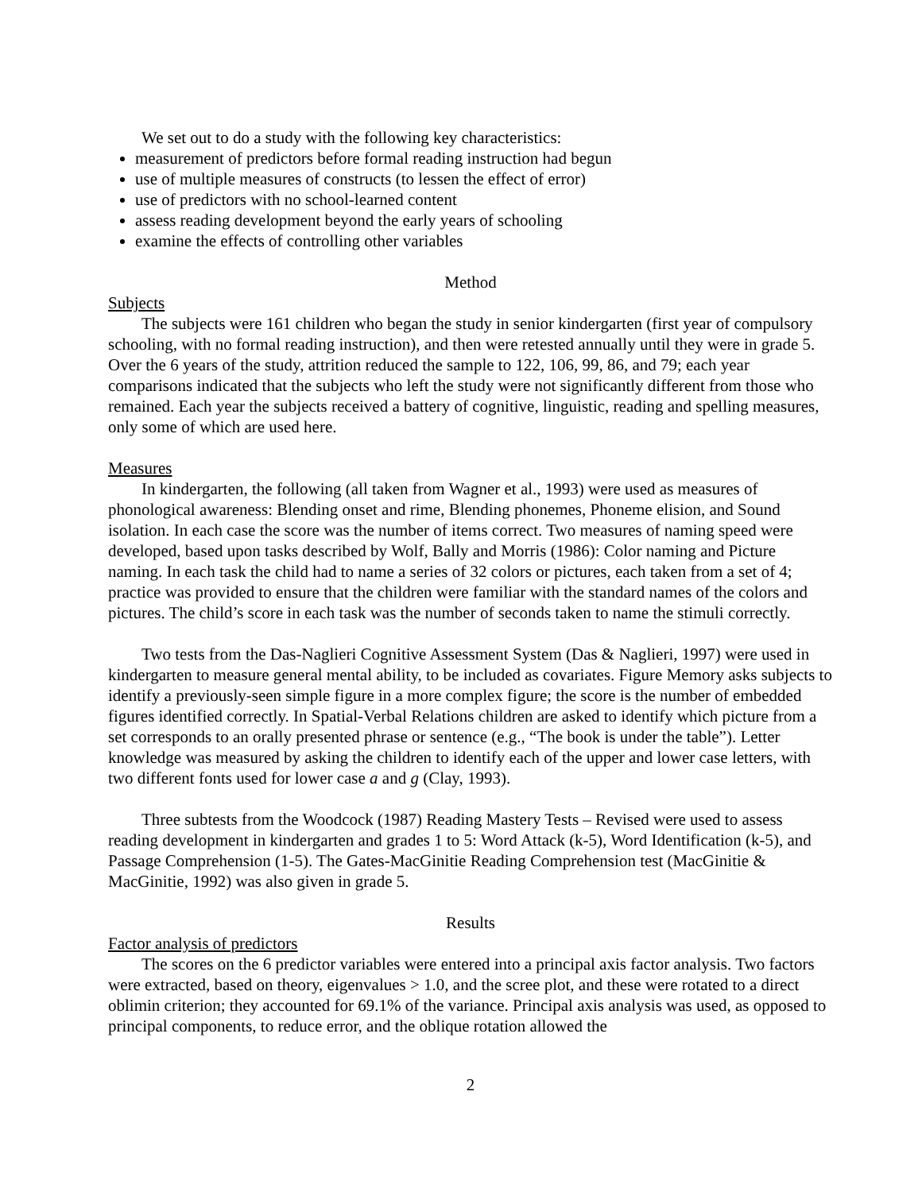We set out to do a study with the following key characteristics:
measurement of predictors before formal reading instruction had begun
use of multiple measures of constructs (to lessen the effect of error)
use of predictors with no school-learned content
assess reading development beyond the early years of schooling
examine the effects of controlling other variables
Method
Subjects
The subjects were 161 children who began the study in senior kindergarten (first year of compulsory schooling, with no formal reading instruction), and then were retested annually until they were in grade 5. Over the 6 years of the study, attrition reduced the sample to 122, 106, 99, 86, and 79; each year comparisons indicated that the subjects who left the study were not significantly different from those who remained. Each year the subjects received a battery of cognitive, linguistic, reading and spelling measures, only some of which are used here.
Measures
In kindergarten, the following (all taken from Wagner et al., 1993) were used as measures of phonological awareness: Blending onset and rime, Blending phonemes, Phoneme elision, and Sound isolation. In each case the score was the number of items correct. Two measures of naming speed were developed, based upon tasks described by Wolf, Bally and Morris (1986): Color naming and Picture naming. In each task the child had to name a series of 32 colors or pictures, each taken from a set of 4; practice was provided to ensure that the children were familiar with the standard names of the colors and pictures. The child’s score in each task was the number of seconds taken to name the stimuli correctly.
Two tests from the Das-Naglieri Cognitive Assessment System (Das & Naglieri, 1997) were used in kindergarten to measure general mental ability, to be included as covariates. Figure Memory asks subjects to identify a previously-seen simple figure in a more complex figure; the score is the number of embedded figures identified correctly. In Spatial-Verbal Relations children are asked to identify which picture from a set corresponds to an orally presented phrase or sentence (e.g., “The book is under the table”). Letter knowledge was measured by asking the children to identify each of the upper and lower case letters, with two different fonts used for lower case a and g (Clay, 1993).
Three subtests from the Woodcock (1987) Reading Mastery Tests – Revised were used to assess reading development in kindergarten and grades 1 to 5: Word Attack (k-5), Word Identification (k-5), and Passage Comprehension (1-5). The Gates-MacGinitie Reading Comprehension test (MacGinitie & MacGinitie, 1992) was also given in grade 5.
Results
Factor analysis of predictors
The scores on the 6 predictor variables were entered into a principal axis factor analysis. Two factors were extracted, based on theory, eigenvalues > 1.0, and the scree plot, and these were rotated to a direct oblimin criterion; they accounted for 69.1% of the variance. Principal axis analysis was used, as opposed to principal components, to reduce error, and the oblique rotation allowed the
2